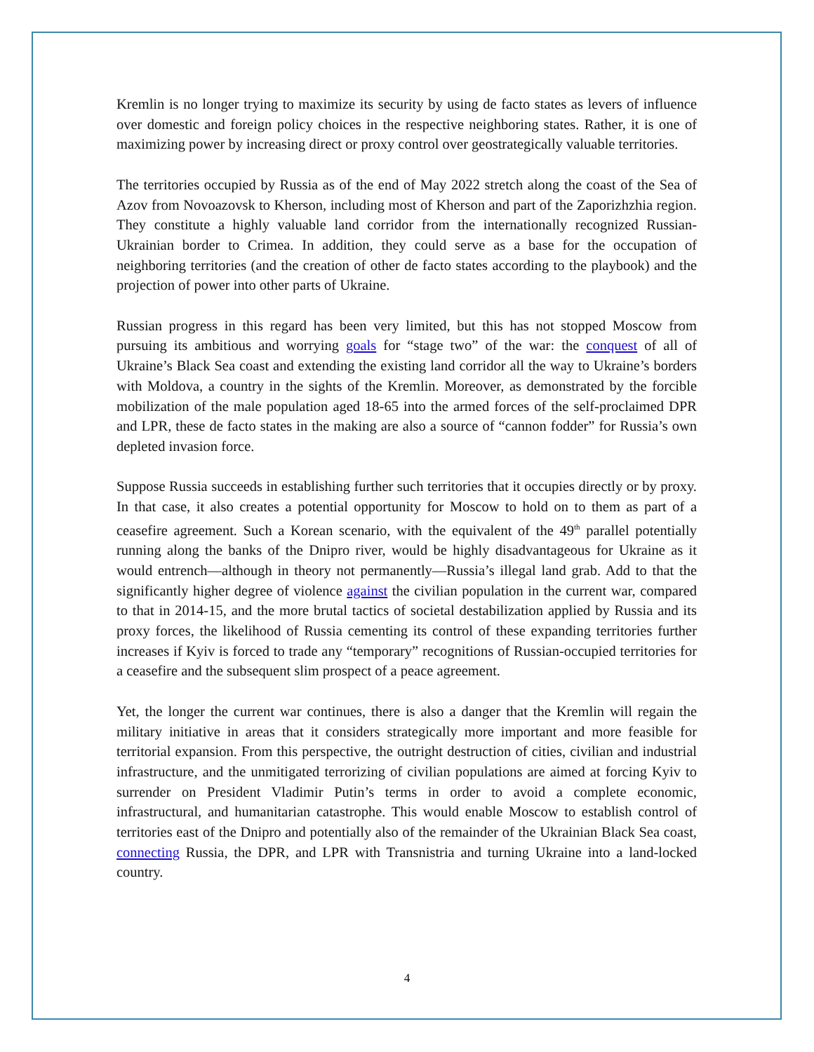Kremlin is no longer trying to maximize its security by using de facto states as levers of influence over domestic and foreign policy choices in the respective neighboring states. Rather, it is one of maximizing power by increasing direct or proxy control over geostrategically valuable territories.
The territories occupied by Russia as of the end of May 2022 stretch along the coast of the Sea of Azov from Novoazovsk to Kherson, including most of Kherson and part of the Zaporizhzhia region. They constitute a highly valuable land corridor from the internationally recognized Russian-Ukrainian border to Crimea. In addition, they could serve as a base for the occupation of neighboring territories (and the creation of other de facto states according to the playbook) and the projection of power into other parts of Ukraine.
Russian progress in this regard has been very limited, but this has not stopped Moscow from pursuing its ambitious and worrying goals for “stage two” of the war: the conquest of all of Ukraine’s Black Sea coast and extending the existing land corridor all the way to Ukraine’s borders with Moldova, a country in the sights of the Kremlin. Moreover, as demonstrated by the forcible mobilization of the male population aged 18-65 into the armed forces of the self-proclaimed DPR and LPR, these de facto states in the making are also a source of “cannon fodder” for Russia’s own depleted invasion force.
Suppose Russia succeeds in establishing further such territories that it occupies directly or by proxy. In that case, it also creates a potential opportunity for Moscow to hold on to them as part of a ceasefire agreement. Such a Korean scenario, with the equivalent of the 49<sup>th</sup> parallel potentially running along the banks of the Dnipro river, would be highly disadvantageous for Ukraine as it would entrench—although in theory not permanently—Russia’s illegal land grab. Add to that the significantly higher degree of violence against the civilian population in the current war, compared to that in 2014-15, and the more brutal tactics of societal destabilization applied by Russia and its proxy forces, the likelihood of Russia cementing its control of these expanding territories further increases if Kyiv is forced to trade any “temporary” recognitions of Russian-occupied territories for a ceasefire and the subsequent slim prospect of a peace agreement.
Yet, the longer the current war continues, there is also a danger that the Kremlin will regain the military initiative in areas that it considers strategically more important and more feasible for territorial expansion. From this perspective, the outright destruction of cities, civilian and industrial infrastructure, and the unmitigated terrorizing of civilian populations are aimed at forcing Kyiv to surrender on President Vladimir Putin’s terms in order to avoid a complete economic, infrastructural, and humanitarian catastrophe. This would enable Moscow to establish control of territories east of the Dnipro and potentially also of the remainder of the Ukrainian Black Sea coast, connecting Russia, the DPR, and LPR with Transnistria and turning Ukraine into a land-locked country.
4